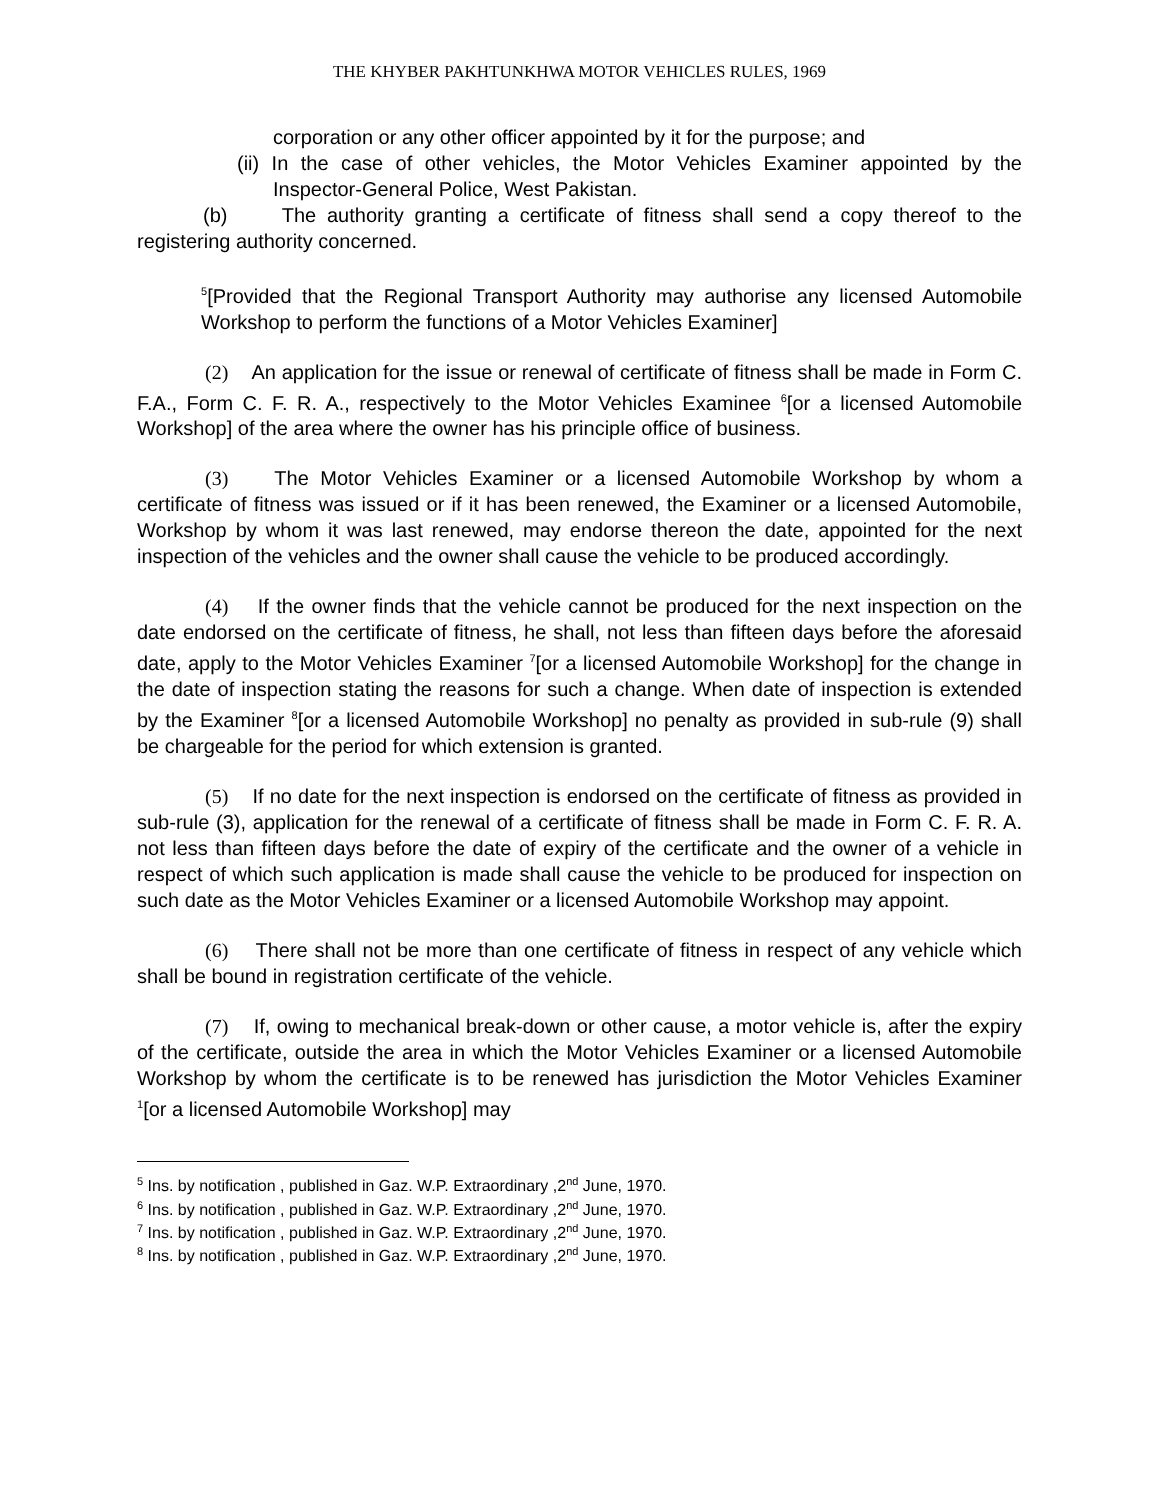THE KHYBER PAKHTUNKHWA MOTOR VEHICLES RULES, 1969
corporation or any other officer appointed by it for the purpose; and
(ii) In the case of other vehicles, the Motor Vehicles Examiner appointed by the Inspector-General Police, West Pakistan.
(b) The authority granting a certificate of fitness shall send a copy thereof to the registering authority concerned.
<sup>5</sup> [Provided that the Regional Transport Authority may authorise any licensed Automobile Workshop to perform the functions of a Motor Vehicles Examiner]
(2) An application for the issue or renewal of certificate of fitness shall be made in Form C. F.A., Form C. F. R. A., respectively to the Motor Vehicles Examinee <sup>6</sup>[or a licensed Automobile Workshop] of the area where the owner has his principle office of business.
(3) The Motor Vehicles Examiner or a licensed Automobile Workshop by whom a certificate of fitness was issued or if it has been renewed, the Examiner or a licensed Automobile, Workshop by whom it was last renewed, may endorse thereon the date, appointed for the next inspection of the vehicles and the owner shall cause the vehicle to be produced accordingly.
(4) If the owner finds that the vehicle cannot be produced for the next inspection on the date endorsed on the certificate of fitness, he shall, not less than fifteen days before the aforesaid date, apply to the Motor Vehicles Examiner <sup>7</sup>[or a licensed Automobile Workshop] for the change in the date of inspection stating the reasons for such a change. When date of inspection is extended by the Examiner <sup>8</sup>[or a licensed Automobile Workshop] no penalty as provided in sub-rule (9) shall be chargeable for the period for which extension is granted.
(5) If no date for the next inspection is endorsed on the certificate of fitness as provided in sub-rule (3), application for the renewal of a certificate of fitness shall be made in Form C. F. R. A. not less than fifteen days before the date of expiry of the certificate and the owner of a vehicle in respect of which such application is made shall cause the vehicle to be produced for inspection on such date as the Motor Vehicles Examiner or a licensed Automobile Workshop may appoint.
(6) There shall not be more than one certificate of fitness in respect of any vehicle which shall be bound in registration certificate of the vehicle.
(7) If, owing to mechanical break-down or other cause, a motor vehicle is, after the expiry of the certificate, outside the area in which the Motor Vehicles Examiner or a licensed Automobile Workshop by whom the certificate is to be renewed has jurisdiction the Motor Vehicles Examiner <sup>1</sup>[or a licensed Automobile Workshop] may
<sup>5</sup> Ins. by notification , published in Gaz. W.P. Extraordinary ,2<sup>nd</sup> June, 1970.
<sup>6</sup> Ins. by notification , published in Gaz. W.P. Extraordinary ,2<sup>nd</sup> June, 1970.
<sup>7</sup> Ins. by notification , published in Gaz. W.P. Extraordinary ,2<sup>nd</sup> June, 1970.
<sup>8</sup> Ins. by notification , published in Gaz. W.P. Extraordinary ,2<sup>nd</sup> June, 1970.